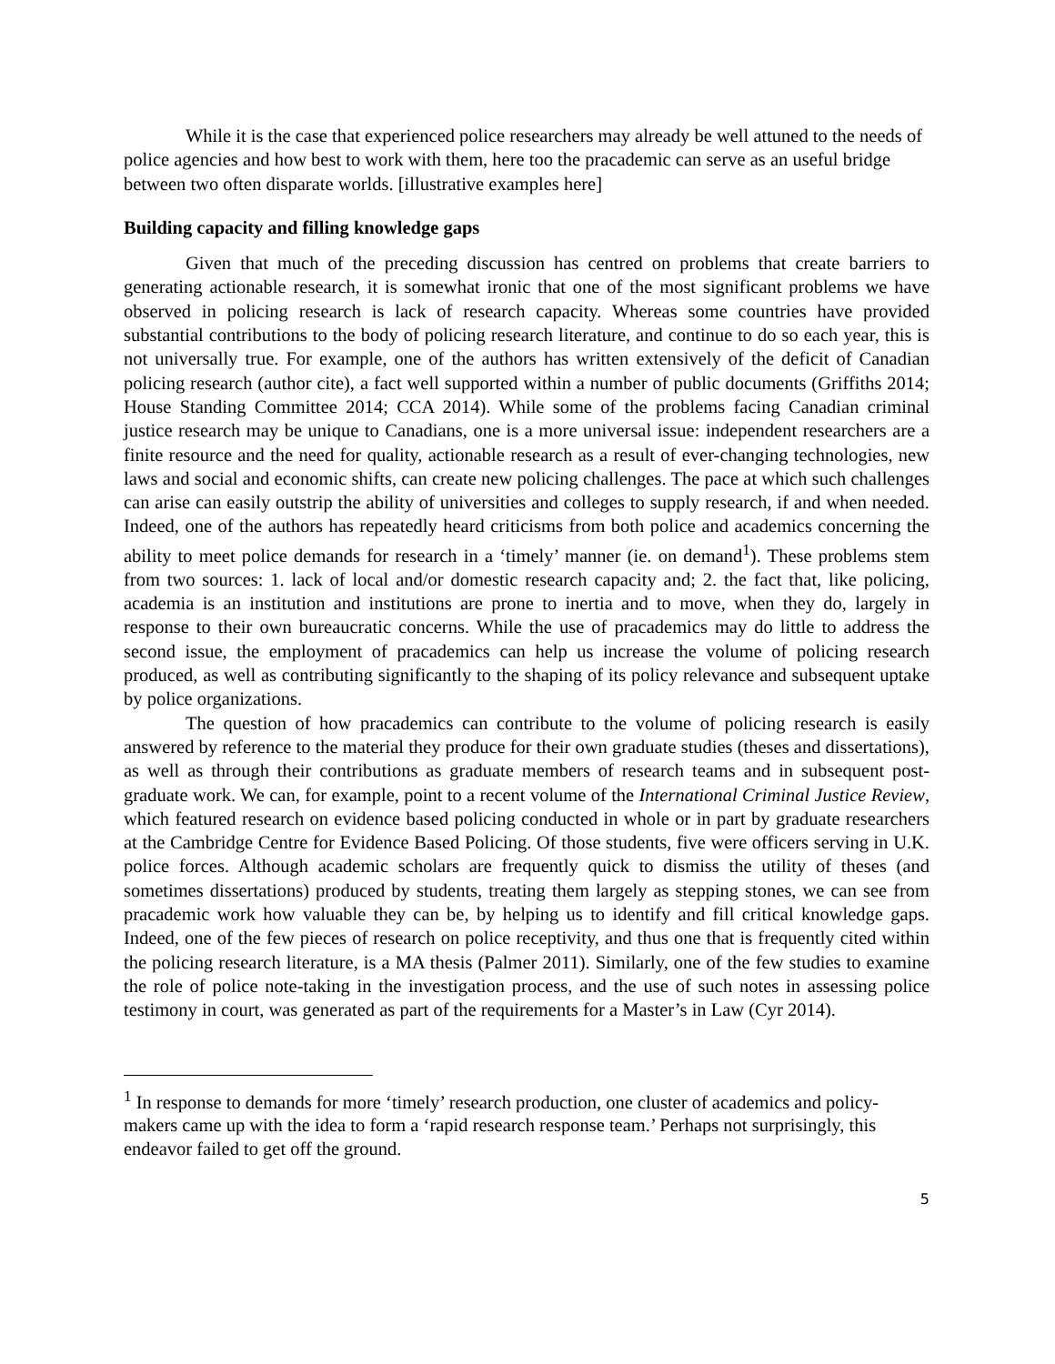While it is the case that experienced police researchers may already be well attuned to the needs of police agencies and how best to work with them, here too the pracademic can serve as an useful bridge between two often disparate worlds. [illustrative examples here]
Building capacity and filling knowledge gaps
Given that much of the preceding discussion has centred on problems that create barriers to generating actionable research, it is somewhat ironic that one of the most significant problems we have observed in policing research is lack of research capacity. Whereas some countries have provided substantial contributions to the body of policing research literature, and continue to do so each year, this is not universally true. For example, one of the authors has written extensively of the deficit of Canadian policing research (author cite), a fact well supported within a number of public documents (Griffiths 2014; House Standing Committee 2014; CCA 2014). While some of the problems facing Canadian criminal justice research may be unique to Canadians, one is a more universal issue: independent researchers are a finite resource and the need for quality, actionable research as a result of ever-changing technologies, new laws and social and economic shifts, can create new policing challenges. The pace at which such challenges can arise can easily outstrip the ability of universities and colleges to supply research, if and when needed. Indeed, one of the authors has repeatedly heard criticisms from both police and academics concerning the ability to meet police demands for research in a ‘timely’ manner (ie. on demand<sup>1</sup>). These problems stem from two sources: 1. lack of local and/or domestic research capacity and; 2. the fact that, like policing, academia is an institution and institutions are prone to inertia and to move, when they do, largely in response to their own bureaucratic concerns. While the use of pracademics may do little to address the second issue, the employment of pracademics can help us increase the volume of policing research produced, as well as contributing significantly to the shaping of its policy relevance and subsequent uptake by police organizations.
The question of how pracademics can contribute to the volume of policing research is easily answered by reference to the material they produce for their own graduate studies (theses and dissertations), as well as through their contributions as graduate members of research teams and in subsequent post-graduate work. We can, for example, point to a recent volume of the International Criminal Justice Review, which featured research on evidence based policing conducted in whole or in part by graduate researchers at the Cambridge Centre for Evidence Based Policing. Of those students, five were officers serving in U.K. police forces. Although academic scholars are frequently quick to dismiss the utility of theses (and sometimes dissertations) produced by students, treating them largely as stepping stones, we can see from pracademic work how valuable they can be, by helping us to identify and fill critical knowledge gaps. Indeed, one of the few pieces of research on police receptivity, and thus one that is frequently cited within the policing research literature, is a MA thesis (Palmer 2011). Similarly, one of the few studies to examine the role of police note-taking in the investigation process, and the use of such notes in assessing police testimony in court, was generated as part of the requirements for a Master’s in Law (Cyr 2014).
<sup>1</sup> In response to demands for more ‘timely’ research production, one cluster of academics and policy-makers came up with the idea to form a ‘rapid research response team.’ Perhaps not surprisingly, this endeavor failed to get off the ground.
5